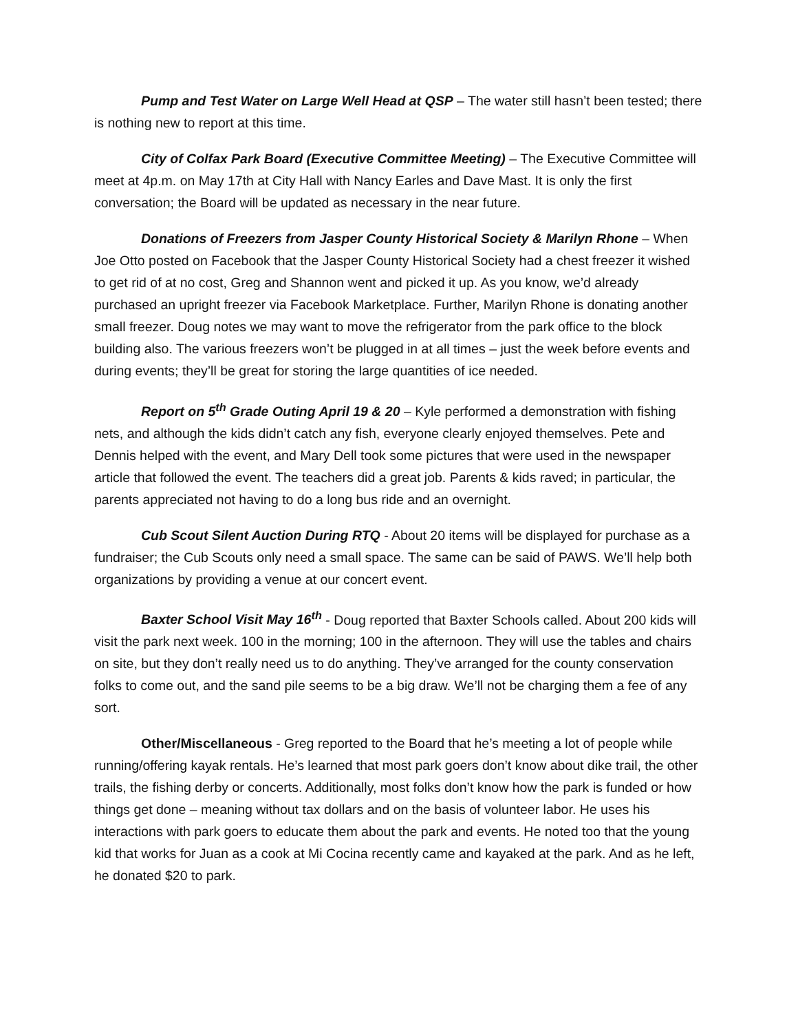Pump and Test Water on Large Well Head at QSP – The water still hasn’t been tested; there is nothing new to report at this time.
City of Colfax Park Board (Executive Committee Meeting) – The Executive Committee will meet at 4p.m. on May 17th at City Hall with Nancy Earles and Dave Mast. It is only the first conversation; the Board will be updated as necessary in the near future.
Donations of Freezers from Jasper County Historical Society & Marilyn Rhone – When Joe Otto posted on Facebook that the Jasper County Historical Society had a chest freezer it wished to get rid of at no cost, Greg and Shannon went and picked it up. As you know, we’d already purchased an upright freezer via Facebook Marketplace. Further, Marilyn Rhone is donating another small freezer. Doug notes we may want to move the refrigerator from the park office to the block building also. The various freezers won’t be plugged in at all times – just the week before events and during events; they’ll be great for storing the large quantities of ice needed.
Report on 5<sup>th</sup> Grade Outing April 19 & 20 – Kyle performed a demonstration with fishing nets, and although the kids didn’t catch any fish, everyone clearly enjoyed themselves. Pete and Dennis helped with the event, and Mary Dell took some pictures that were used in the newspaper article that followed the event. The teachers did a great job. Parents & kids raved; in particular, the parents appreciated not having to do a long bus ride and an overnight.
Cub Scout Silent Auction During RTQ - About 20 items will be displayed for purchase as a fundraiser; the Cub Scouts only need a small space. The same can be said of PAWS. We’ll help both organizations by providing a venue at our concert event.
Baxter School Visit May 16<sup>th</sup> - Doug reported that Baxter Schools called. About 200 kids will visit the park next week. 100 in the morning; 100 in the afternoon. They will use the tables and chairs on site, but they don’t really need us to do anything. They’ve arranged for the county conservation folks to come out, and the sand pile seems to be a big draw. We’ll not be charging them a fee of any sort.
Other/Miscellaneous - Greg reported to the Board that he’s meeting a lot of people while running/offering kayak rentals. He’s learned that most park goers don’t know about dike trail, the other trails, the fishing derby or concerts. Additionally, most folks don’t know how the park is funded or how things get done – meaning without tax dollars and on the basis of volunteer labor. He uses his interactions with park goers to educate them about the park and events. He noted too that the young kid that works for Juan as a cook at Mi Cocina recently came and kayaked at the park. And as he left, he donated $20 to park.